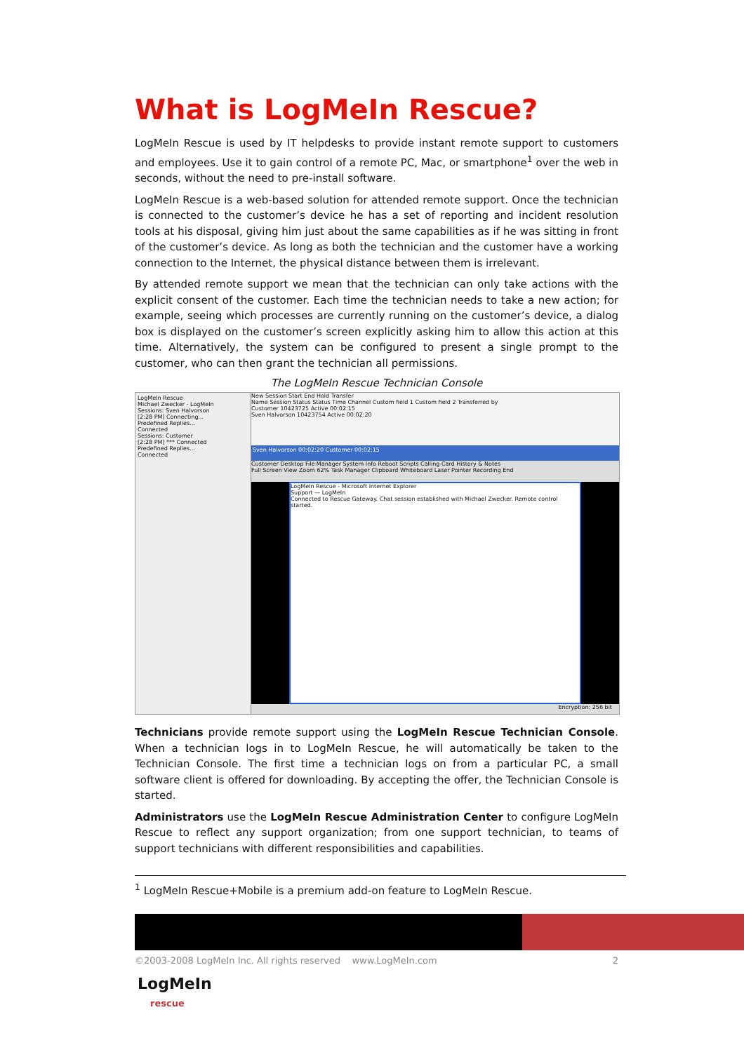What is LogMeIn Rescue?
LogMeIn Rescue is used by IT helpdesks to provide instant remote support to customers and employees. Use it to gain control of a remote PC, Mac, or smartphone<sup>1</sup> over the web in seconds, without the need to pre-install software.
LogMeIn Rescue is a web-based solution for attended remote support. Once the technician is connected to the customer’s device he has a set of reporting and incident resolution tools at his disposal, giving him just about the same capabilities as if he was sitting in front of the customer’s device. As long as both the technician and the customer have a working connection to the Internet, the physical distance between them is irrelevant.
By attended remote support we mean that the technician can only take actions with the explicit consent of the customer. Each time the technician needs to take a new action; for example, seeing which processes are currently running on the customer’s device, a dialog box is displayed on the customer’s screen explicitly asking him to allow this action at this time. Alternatively, the system can be configured to present a single prompt to the customer, who can then grant the technician all permissions.
The LogMeIn Rescue Technician Console
LogMeIn Rescue
Michael Zwecker - LogMeIn
Sessions: Sven Halvorson
[2:28 PM] Connecting...
Predefined Replies...
Connected
Sessions: Customer
[2:28 PM] *** Connected
Predefined Replies...
Connected
New Session Start End Hold Transfer
Name Session Status Status Time Channel Custom field 1 Custom field 2 Transferred by
Customer 10423725 Active 00:02:15
Sven Halvorson 10423754 Active 00:02:20
Sven Halvorson 00:02:20 Customer 00:02:15
Customer Desktop File Manager System Info Reboot Scripts Calling Card History & Notes
Full Screen View Zoom 62% Task Manager Clipboard Whiteboard Laser Pointer Recording End
LogMeIn Rescue - Microsoft Internet Explorer
Support — LogMeIn
Connected to Rescue Gateway. Chat session established with Michael Zwecker. Remote control started.
Encryption: 256 bit
Technicians provide remote support using the LogMeIn Rescue Technician Console. When a technician logs in to LogMeIn Rescue, he will automatically be taken to the Technician Console. The first time a technician logs on from a particular PC, a small software client is offered for downloading. By accepting the offer, the Technician Console is started.
Administrators use the LogMeIn Rescue Administration Center to configure LogMeIn Rescue to reflect any support organization; from one support technician, to teams of support technicians with different responsibilities and capabilities.
<sup>1</sup> LogMeIn Rescue+Mobile is a premium add-on feature to LogMeIn Rescue.
©2003-2008 LogMeIn Inc. All rights reserved www.LogMeIn.com 2
LogMeIn
rescue